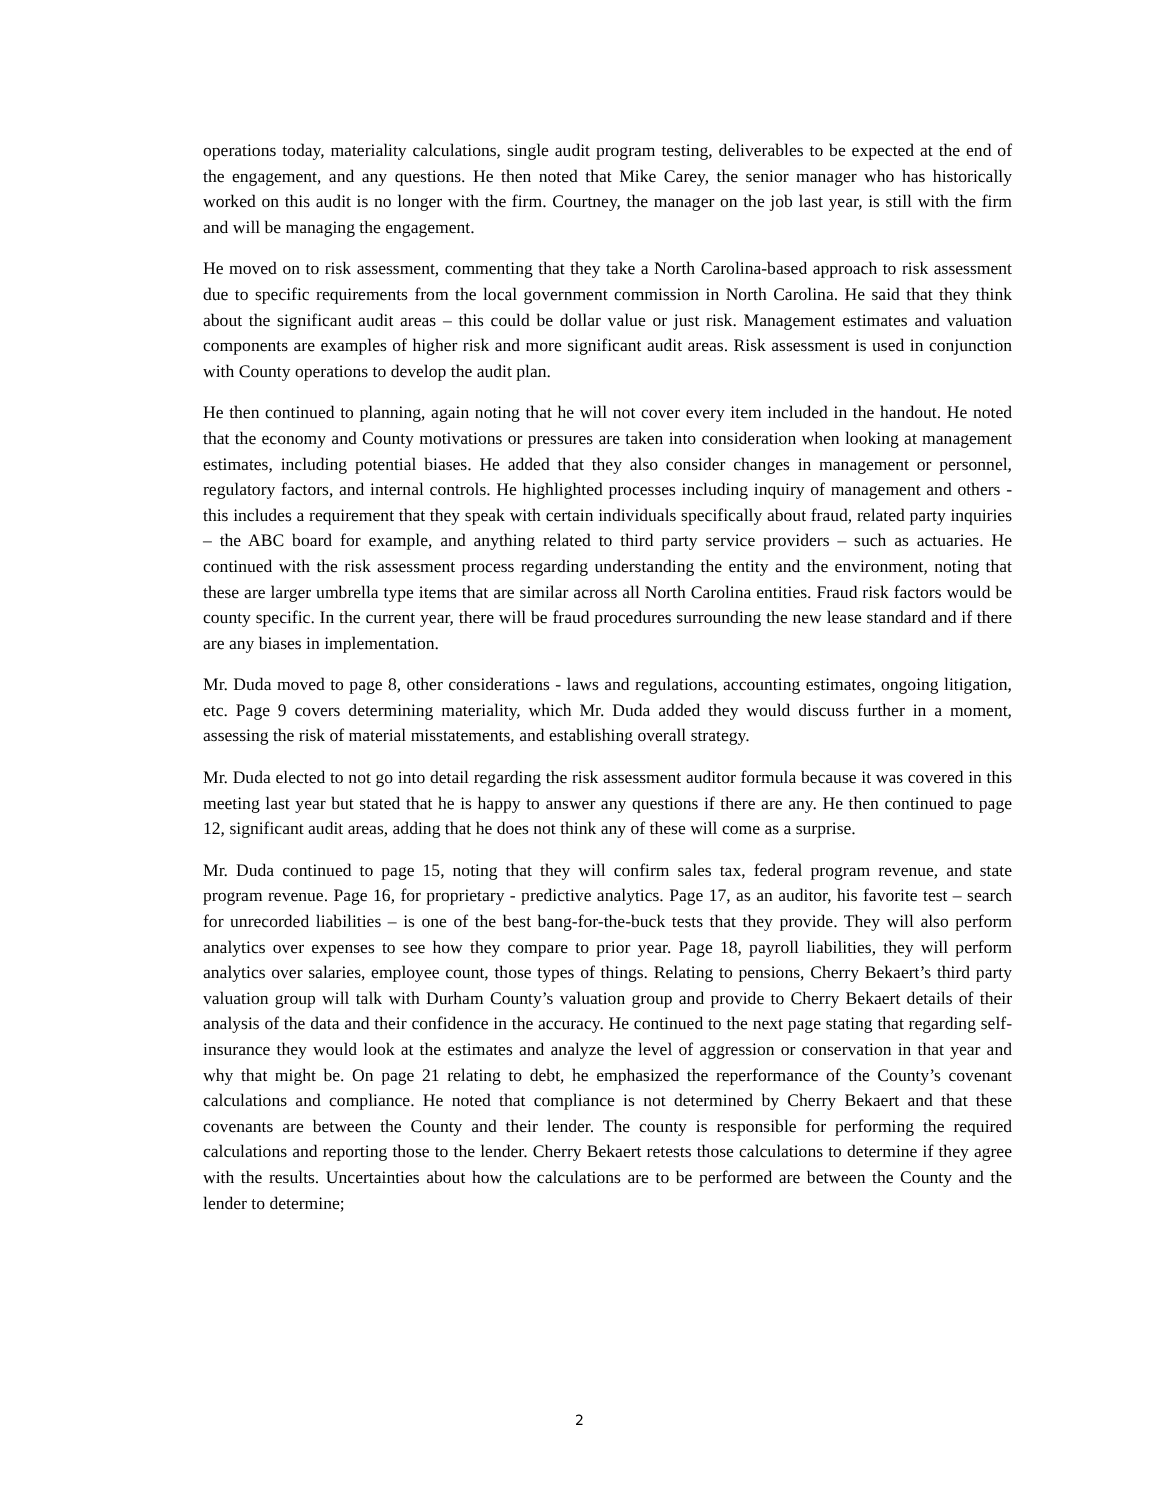operations today, materiality calculations, single audit program testing, deliverables to be expected at the end of the engagement, and any questions. He then noted that Mike Carey, the senior manager who has historically worked on this audit is no longer with the firm. Courtney, the manager on the job last year, is still with the firm and will be managing the engagement.
He moved on to risk assessment, commenting that they take a North Carolina-based approach to risk assessment due to specific requirements from the local government commission in North Carolina. He said that they think about the significant audit areas – this could be dollar value or just risk. Management estimates and valuation components are examples of higher risk and more significant audit areas. Risk assessment is used in conjunction with County operations to develop the audit plan.
He then continued to planning, again noting that he will not cover every item included in the handout. He noted that the economy and County motivations or pressures are taken into consideration when looking at management estimates, including potential biases. He added that they also consider changes in management or personnel, regulatory factors, and internal controls. He highlighted processes including inquiry of management and others - this includes a requirement that they speak with certain individuals specifically about fraud, related party inquiries – the ABC board for example, and anything related to third party service providers – such as actuaries. He continued with the risk assessment process regarding understanding the entity and the environment, noting that these are larger umbrella type items that are similar across all North Carolina entities. Fraud risk factors would be county specific. In the current year, there will be fraud procedures surrounding the new lease standard and if there are any biases in implementation.
Mr. Duda moved to page 8, other considerations - laws and regulations, accounting estimates, ongoing litigation, etc. Page 9 covers determining materiality, which Mr. Duda added they would discuss further in a moment, assessing the risk of material misstatements, and establishing overall strategy.
Mr. Duda elected to not go into detail regarding the risk assessment auditor formula because it was covered in this meeting last year but stated that he is happy to answer any questions if there are any. He then continued to page 12, significant audit areas, adding that he does not think any of these will come as a surprise.
Mr. Duda continued to page 15, noting that they will confirm sales tax, federal program revenue, and state program revenue. Page 16, for proprietary - predictive analytics. Page 17, as an auditor, his favorite test – search for unrecorded liabilities – is one of the best bang-for-the-buck tests that they provide. They will also perform analytics over expenses to see how they compare to prior year. Page 18, payroll liabilities, they will perform analytics over salaries, employee count, those types of things. Relating to pensions, Cherry Bekaert’s third party valuation group will talk with Durham County’s valuation group and provide to Cherry Bekaert details of their analysis of the data and their confidence in the accuracy. He continued to the next page stating that regarding self-insurance they would look at the estimates and analyze the level of aggression or conservation in that year and why that might be. On page 21 relating to debt, he emphasized the reperformance of the County’s covenant calculations and compliance. He noted that compliance is not determined by Cherry Bekaert and that these covenants are between the County and their lender. The county is responsible for performing the required calculations and reporting those to the lender. Cherry Bekaert retests those calculations to determine if they agree with the results. Uncertainties about how the calculations are to be performed are between the County and the lender to determine;
2